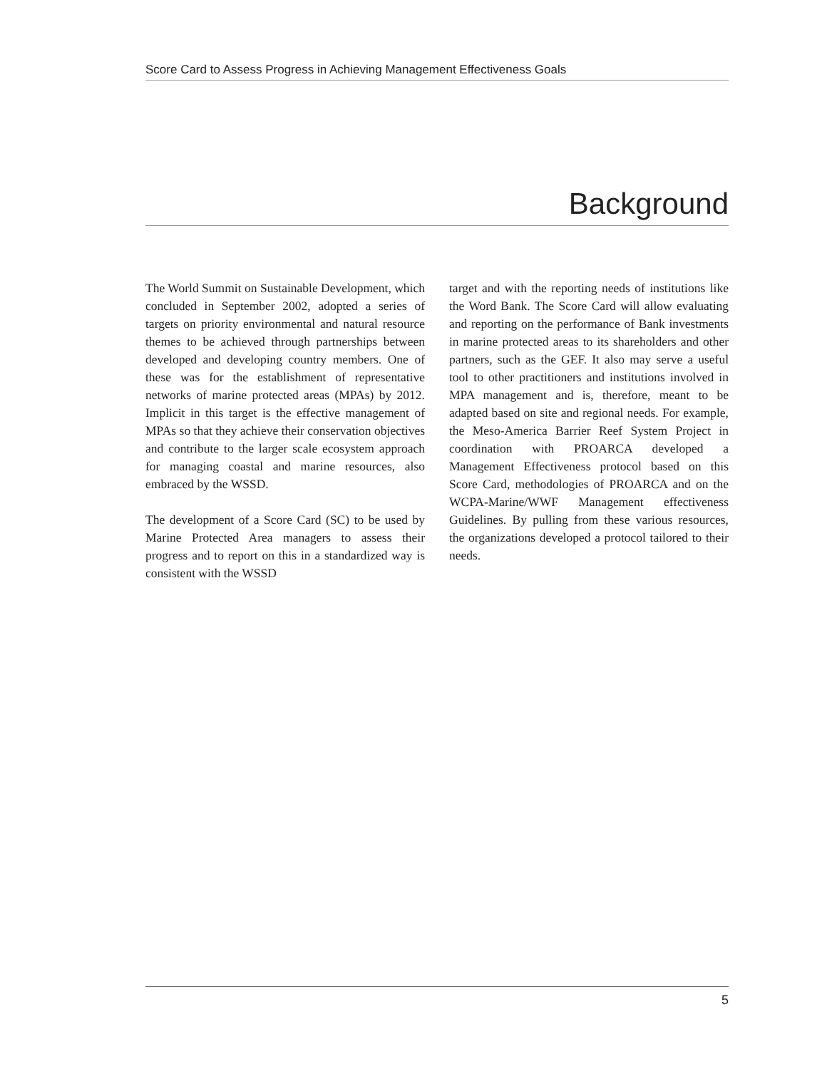Score Card to Assess Progress in Achieving Management Effectiveness Goals
Background
The World Summit on Sustainable Development, which concluded in September 2002, adopted a series of targets on priority environmental and natural resource themes to be achieved through partnerships between developed and developing country members. One of these was for the establishment of representative networks of marine protected areas (MPAs) by 2012. Implicit in this target is the effective management of MPAs so that they achieve their conservation objectives and contribute to the larger scale ecosystem approach for managing coastal and marine resources, also embraced by the WSSD.
The development of a Score Card (SC) to be used by Marine Protected Area managers to assess their progress and to report on this in a standardized way is consistent with the WSSD
target and with the reporting needs of institutions like the Word Bank. The Score Card will allow evaluating and reporting on the performance of Bank investments in marine protected areas to its shareholders and other partners, such as the GEF. It also may serve a useful tool to other practitioners and institutions involved in MPA management and is, therefore, meant to be adapted based on site and regional needs. For example, the Meso-America Barrier Reef System Project in coordination with PROARCA developed a Management Effectiveness protocol based on this Score Card, methodologies of PROARCA and on the WCPA-Marine/WWF Management effectiveness Guidelines. By pulling from these various resources, the organizations developed a protocol tailored to their needs.
5